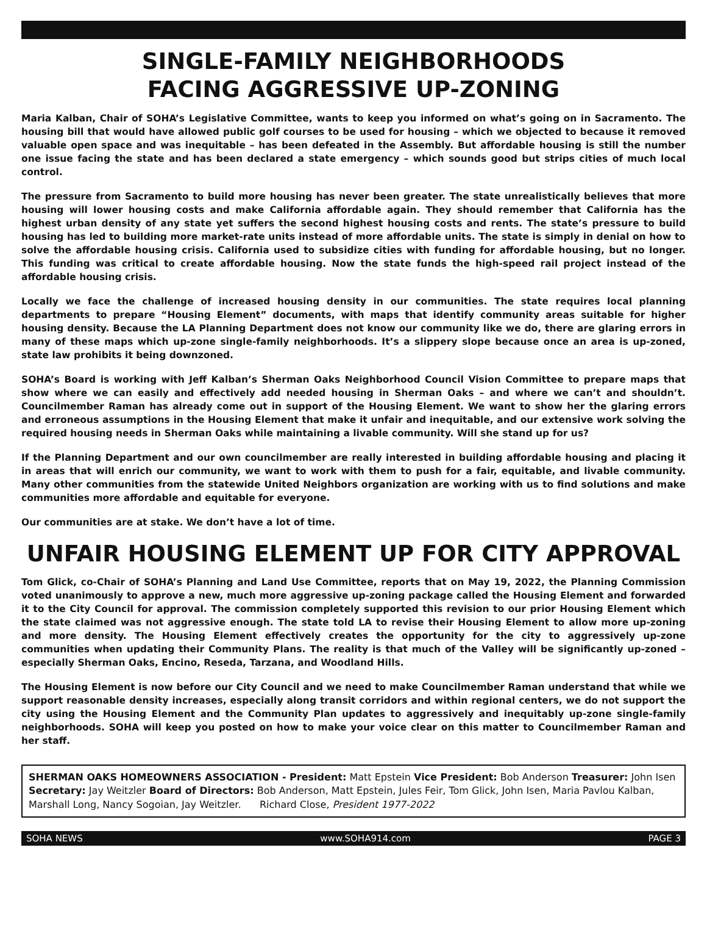SINGLE-FAMILY NEIGHBORHOODS
FACING AGGRESSIVE UP-ZONING
Maria Kalban, Chair of SOHA’s Legislative Committee, wants to keep you informed on what’s going on in Sacramento. The housing bill that would have allowed public golf courses to be used for housing – which we objected to because it removed valuable open space and was inequitable – has been defeated in the Assembly. But affordable housing is still the number one issue facing the state and has been declared a state emergency – which sounds good but strips cities of much local control.
The pressure from Sacramento to build more housing has never been greater. The state unrealistically believes that more housing will lower housing costs and make California affordable again. They should remember that California has the highest urban density of any state yet suffers the second highest housing costs and rents. The state’s pressure to build housing has led to building more market-rate units instead of more affordable units. The state is simply in denial on how to solve the affordable housing crisis. California used to subsidize cities with funding for affordable housing, but no longer. This funding was critical to create affordable housing. Now the state funds the high-speed rail project instead of the affordable housing crisis.
Locally we face the challenge of increased housing density in our communities. The state requires local planning departments to prepare “Housing Element” documents, with maps that identify community areas suitable for higher housing density. Because the LA Planning Department does not know our community like we do, there are glaring errors in many of these maps which up-zone single-family neighborhoods. It’s a slippery slope because once an area is up-zoned, state law prohibits it being downzoned.
SOHA’s Board is working with Jeff Kalban’s Sherman Oaks Neighborhood Council Vision Committee to prepare maps that show where we can easily and effectively add needed housing in Sherman Oaks – and where we can’t and shouldn’t. Councilmember Raman has already come out in support of the Housing Element. We want to show her the glaring errors and erroneous assumptions in the Housing Element that make it unfair and inequitable, and our extensive work solving the required housing needs in Sherman Oaks while maintaining a livable community. Will she stand up for us?
If the Planning Department and our own councilmember are really interested in building affordable housing and placing it in areas that will enrich our community, we want to work with them to push for a fair, equitable, and livable community. Many other communities from the statewide United Neighbors organization are working with us to find solutions and make communities more affordable and equitable for everyone.
Our communities are at stake. We don’t have a lot of time.
UNFAIR HOUSING ELEMENT UP FOR CITY APPROVAL
Tom Glick, co-Chair of SOHA’s Planning and Land Use Committee, reports that on May 19, 2022, the Planning Commission voted unanimously to approve a new, much more aggressive up-zoning package called the Housing Element and forwarded it to the City Council for approval. The commission completely supported this revision to our prior Housing Element which the state claimed was not aggressive enough. The state told LA to revise their Housing Element to allow more up-zoning and more density. The Housing Element effectively creates the opportunity for the city to aggressively up-zone communities when updating their Community Plans. The reality is that much of the Valley will be significantly up-zoned – especially Sherman Oaks, Encino, Reseda, Tarzana, and Woodland Hills.
The Housing Element is now before our City Council and we need to make Councilmember Raman understand that while we support reasonable density increases, especially along transit corridors and within regional centers, we do not support the city using the Housing Element and the Community Plan updates to aggressively and inequitably up-zone single-family neighborhoods. SOHA will keep you posted on how to make your voice clear on this matter to Councilmember Raman and her staff.
SHERMAN OAKS HOMEOWNERS ASSOCIATION - President: Matt Epstein Vice President: Bob Anderson Treasurer: John Isen Secretary: Jay Weitzler Board of Directors: Bob Anderson, Matt Epstein, Jules Feir, Tom Glick, John Isen, Maria Pavlou Kalban, Marshall Long, Nancy Sogoian, Jay Weitzler. Richard Close, President 1977-2022
SOHA NEWS www.SOHA914.com PAGE 3